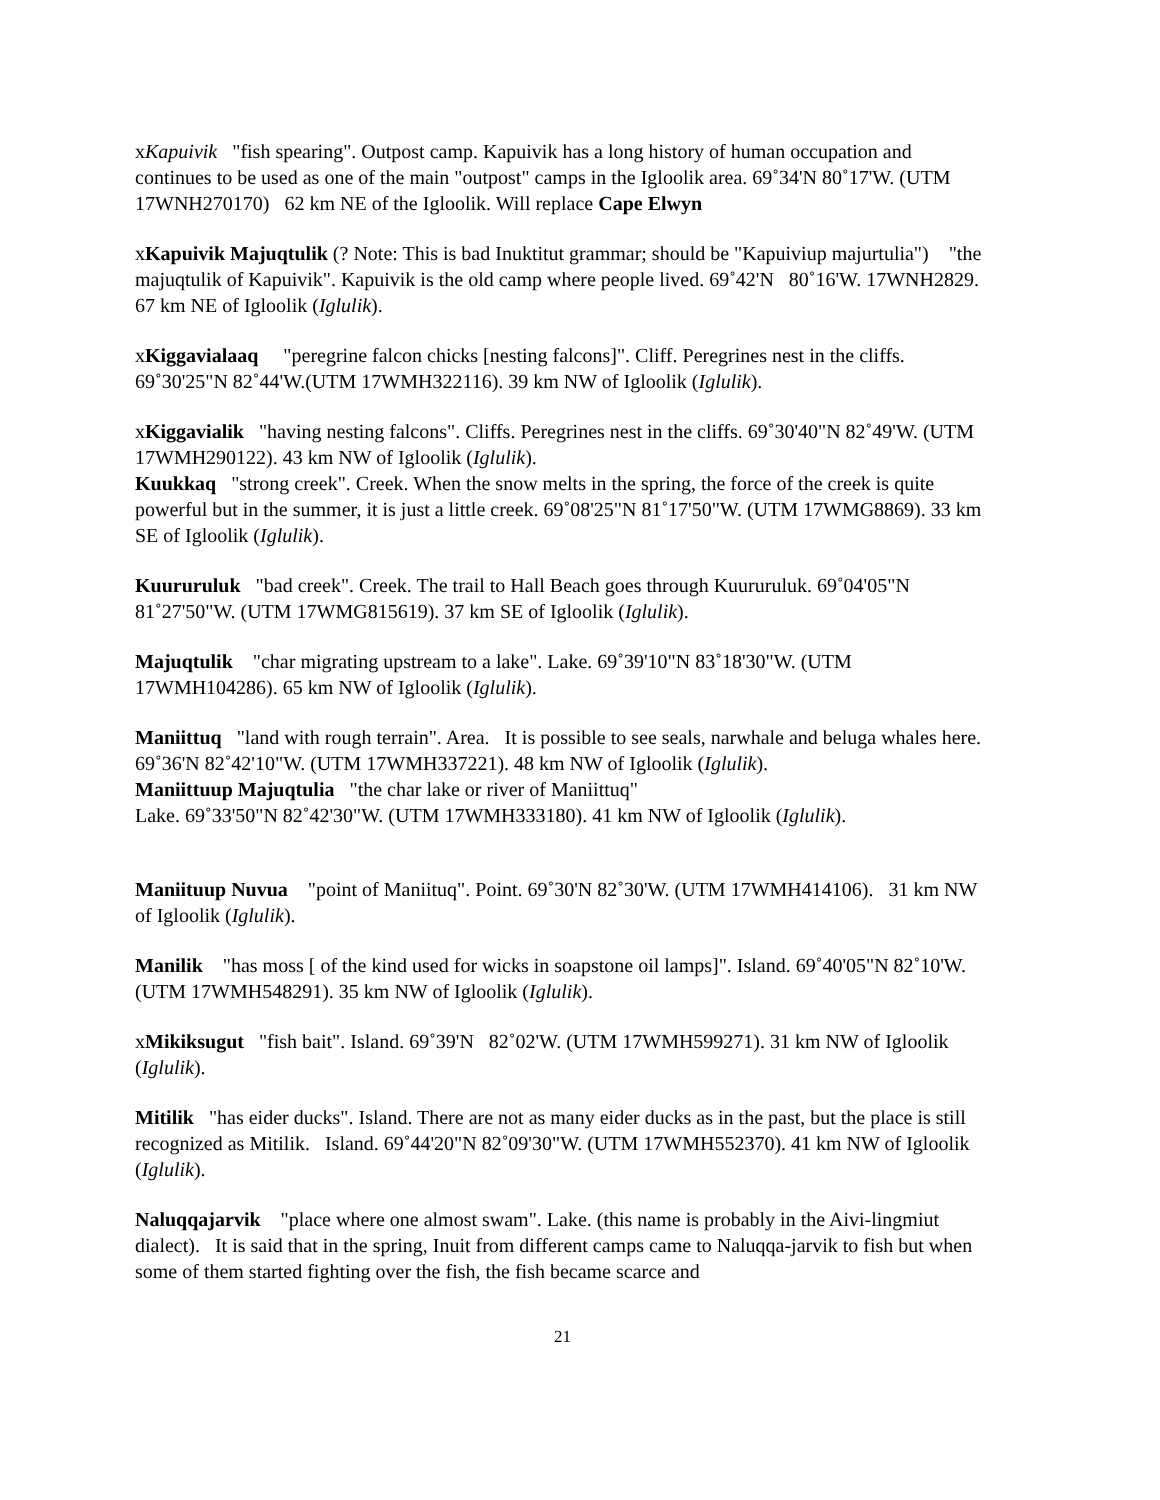xKapuivik "fish spearing". Outpost camp. Kapuivik has a long history of human occupation and continues to be used as one of the main "outpost" camps in the Igloolik area. 69˚34'N 80˚17'W. (UTM 17WNH270170) 62 km NE of the Igloolik. Will replace Cape Elwyn
xKapuivik Majuqtulik (? Note: This is bad Inuktitut grammar; should be "Kapuiviup majurtulia") "the majuqtulik of Kapuivik". Kapuivik is the old camp where people lived. 69˚42'N 80˚16'W. 17WNH2829. 67 km NE of Igloolik (Iglulik).
xKiggavialaaq "peregrine falcon chicks [nesting falcons]". Cliff. Peregrines nest in the cliffs. 69˚30'25"N 82˚44'W.(UTM 17WMH322116). 39 km NW of Igloolik (Iglulik).
xKiggavialik "having nesting falcons". Cliffs. Peregrines nest in the cliffs. 69˚30'40"N 82˚49'W. (UTM 17WMH290122). 43 km NW of Igloolik (Iglulik).
Kuukkaq "strong creek". Creek. When the snow melts in the spring, the force of the creek is quite powerful but in the summer, it is just a little creek. 69˚08'25"N 81˚17'50"W. (UTM 17WMG8869). 33 km SE of Igloolik (Iglulik).
Kuururuluk "bad creek". Creek. The trail to Hall Beach goes through Kuururuluk. 69˚04'05"N 81˚27'50"W. (UTM 17WMG815619). 37 km SE of Igloolik (Iglulik).
Majuqtulik "char migrating upstream to a lake". Lake. 69˚39'10"N 83˚18'30"W. (UTM 17WMH104286). 65 km NW of Igloolik (Iglulik).
Maniittuq "land with rough terrain". Area. It is possible to see seals, narwhale and beluga whales here. 69˚36'N 82˚42'10"W. (UTM 17WMH337221). 48 km NW of Igloolik (Iglulik).
Maniittuup Majuqtulia "the char lake or river of Maniittuq"
Lake. 69˚33'50"N 82˚42'30"W. (UTM 17WMH333180). 41 km NW of Igloolik (Iglulik).
Maniituup Nuvua "point of Maniituq". Point. 69˚30'N 82˚30'W. (UTM 17WMH414106). 31 km NW of Igloolik (Iglulik).
Manilik "has moss [ of the kind used for wicks in soapstone oil lamps]". Island. 69˚40'05"N 82˚10'W. (UTM 17WMH548291). 35 km NW of Igloolik (Iglulik).
xMikiksugut "fish bait". Island. 69˚39'N 82˚02'W. (UTM 17WMH599271). 31 km NW of Igloolik (Iglulik).
Mitilik "has eider ducks". Island. There are not as many eider ducks as in the past, but the place is still recognized as Mitilik. Island. 69˚44'20"N 82˚09'30"W. (UTM 17WMH552370). 41 km NW of Igloolik (Iglulik).
Naluqqajarvik "place where one almost swam". Lake. (this name is probably in the Aivi-lingmiut dialect). It is said that in the spring, Inuit from different camps came to Naluqqa-jarvik to fish but when some of them started fighting over the fish, the fish became scarce and
21